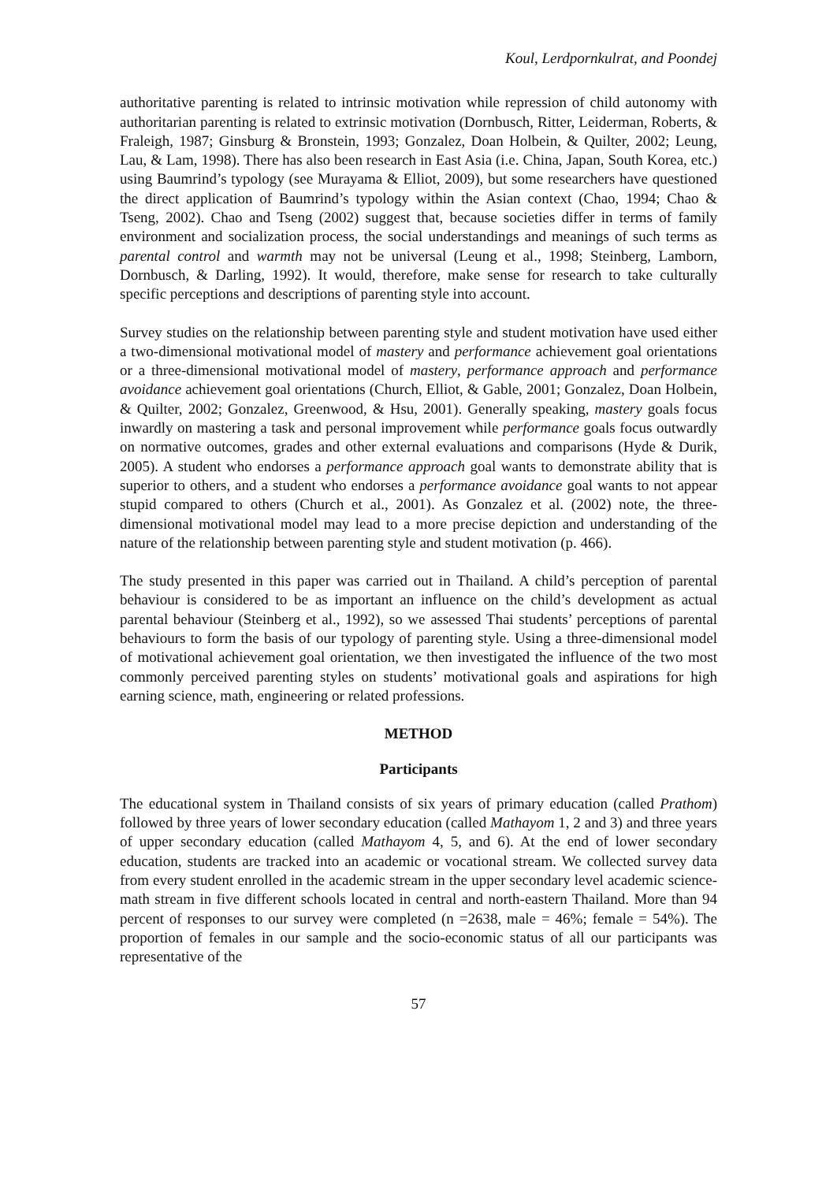Koul, Lerdpornkulrat, and Poondej
authoritative parenting is related to intrinsic motivation while repression of child autonomy with authoritarian parenting is related to extrinsic motivation (Dornbusch, Ritter, Leiderman, Roberts, & Fraleigh, 1987; Ginsburg & Bronstein, 1993; Gonzalez, Doan Holbein, & Quilter, 2002; Leung, Lau, & Lam, 1998). There has also been research in East Asia (i.e. China, Japan, South Korea, etc.) using Baumrind’s typology (see Murayama & Elliot, 2009), but some researchers have questioned the direct application of Baumrind’s typology within the Asian context (Chao, 1994; Chao & Tseng, 2002). Chao and Tseng (2002) suggest that, because societies differ in terms of family environment and socialization process, the social understandings and meanings of such terms as parental control and warmth may not be universal (Leung et al., 1998; Steinberg, Lamborn, Dornbusch, & Darling, 1992). It would, therefore, make sense for research to take culturally specific perceptions and descriptions of parenting style into account.
Survey studies on the relationship between parenting style and student motivation have used either a two-dimensional motivational model of mastery and performance achievement goal orientations or a three-dimensional motivational model of mastery, performance approach and performance avoidance achievement goal orientations (Church, Elliot, & Gable, 2001; Gonzalez, Doan Holbein, & Quilter, 2002; Gonzalez, Greenwood, & Hsu, 2001). Generally speaking, mastery goals focus inwardly on mastering a task and personal improvement while performance goals focus outwardly on normative outcomes, grades and other external evaluations and comparisons (Hyde & Durik, 2005). A student who endorses a performance approach goal wants to demonstrate ability that is superior to others, and a student who endorses a performance avoidance goal wants to not appear stupid compared to others (Church et al., 2001). As Gonzalez et al. (2002) note, the three-dimensional motivational model may lead to a more precise depiction and understanding of the nature of the relationship between parenting style and student motivation (p. 466).
The study presented in this paper was carried out in Thailand. A child’s perception of parental behaviour is considered to be as important an influence on the child’s development as actual parental behaviour (Steinberg et al., 1992), so we assessed Thai students’ perceptions of parental behaviours to form the basis of our typology of parenting style. Using a three-dimensional model of motivational achievement goal orientation, we then investigated the influence of the two most commonly perceived parenting styles on students’ motivational goals and aspirations for high earning science, math, engineering or related professions.
METHOD
Participants
The educational system in Thailand consists of six years of primary education (called Prathom) followed by three years of lower secondary education (called Mathayom 1, 2 and 3) and three years of upper secondary education (called Mathayom 4, 5, and 6). At the end of lower secondary education, students are tracked into an academic or vocational stream. We collected survey data from every student enrolled in the academic stream in the upper secondary level academic science-math stream in five different schools located in central and north-eastern Thailand. More than 94 percent of responses to our survey were completed (n =2638, male = 46%; female = 54%). The proportion of females in our sample and the socio-economic status of all our participants was representative of the
57